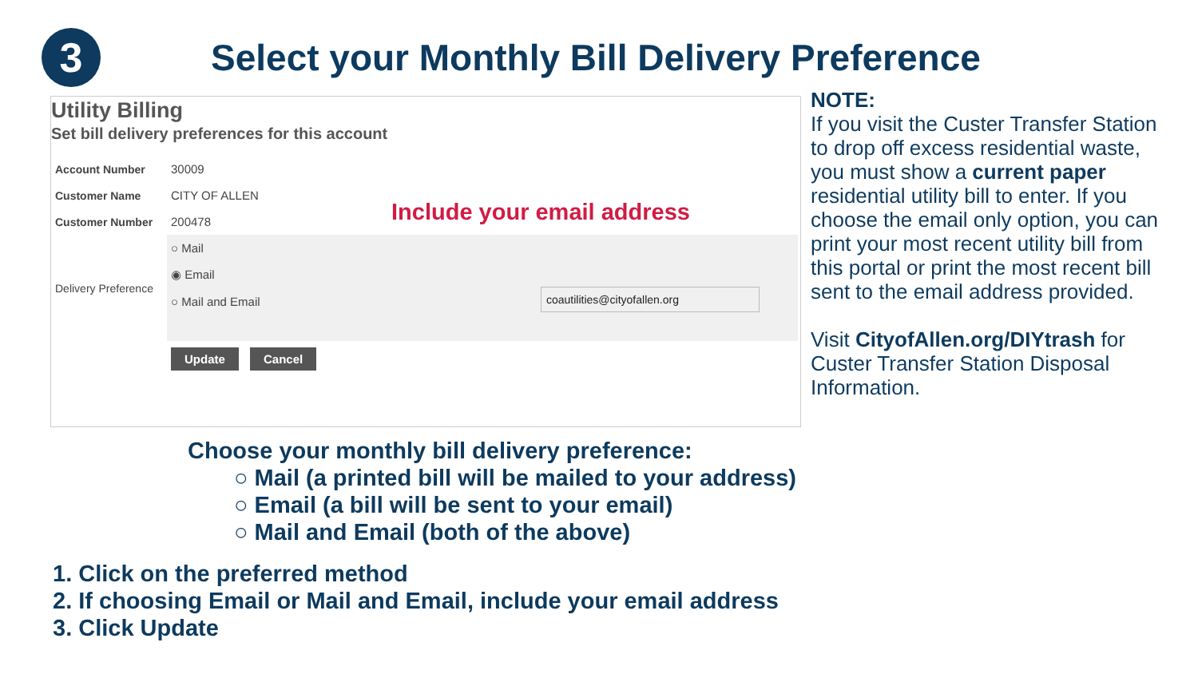3
Select your Monthly Bill Delivery Preference
Utility Billing
Set bill delivery preferences for this account
| Account Number | 30009 |
| Customer Name | CITY OF ALLEN |
| Customer Number | 200478 |
| Delivery Preference | ○ Mail |
| | ◉ Email |
| | ○ Mail and Email |
| | Update Cancel |
Include your email address
coautilities@cityofallen.org
NOTE:
If you visit the Custer Transfer Station to drop off excess residential waste, you must show a current paper residential utility bill to enter. If you choose the email only option, you can print your most recent utility bill from this portal or print the most recent bill sent to the email address provided.
Visit CityofAllen.org/DIYtrash for Custer Transfer Station Disposal Information.
Choose your monthly bill delivery preference:
○ Mail (a printed bill will be mailed to your address)
○ Email (a bill will be sent to your email)
○ Mail and Email (both of the above)
1. Click on the preferred method
2. If choosing Email or Mail and Email, include your email address
3. Click Update